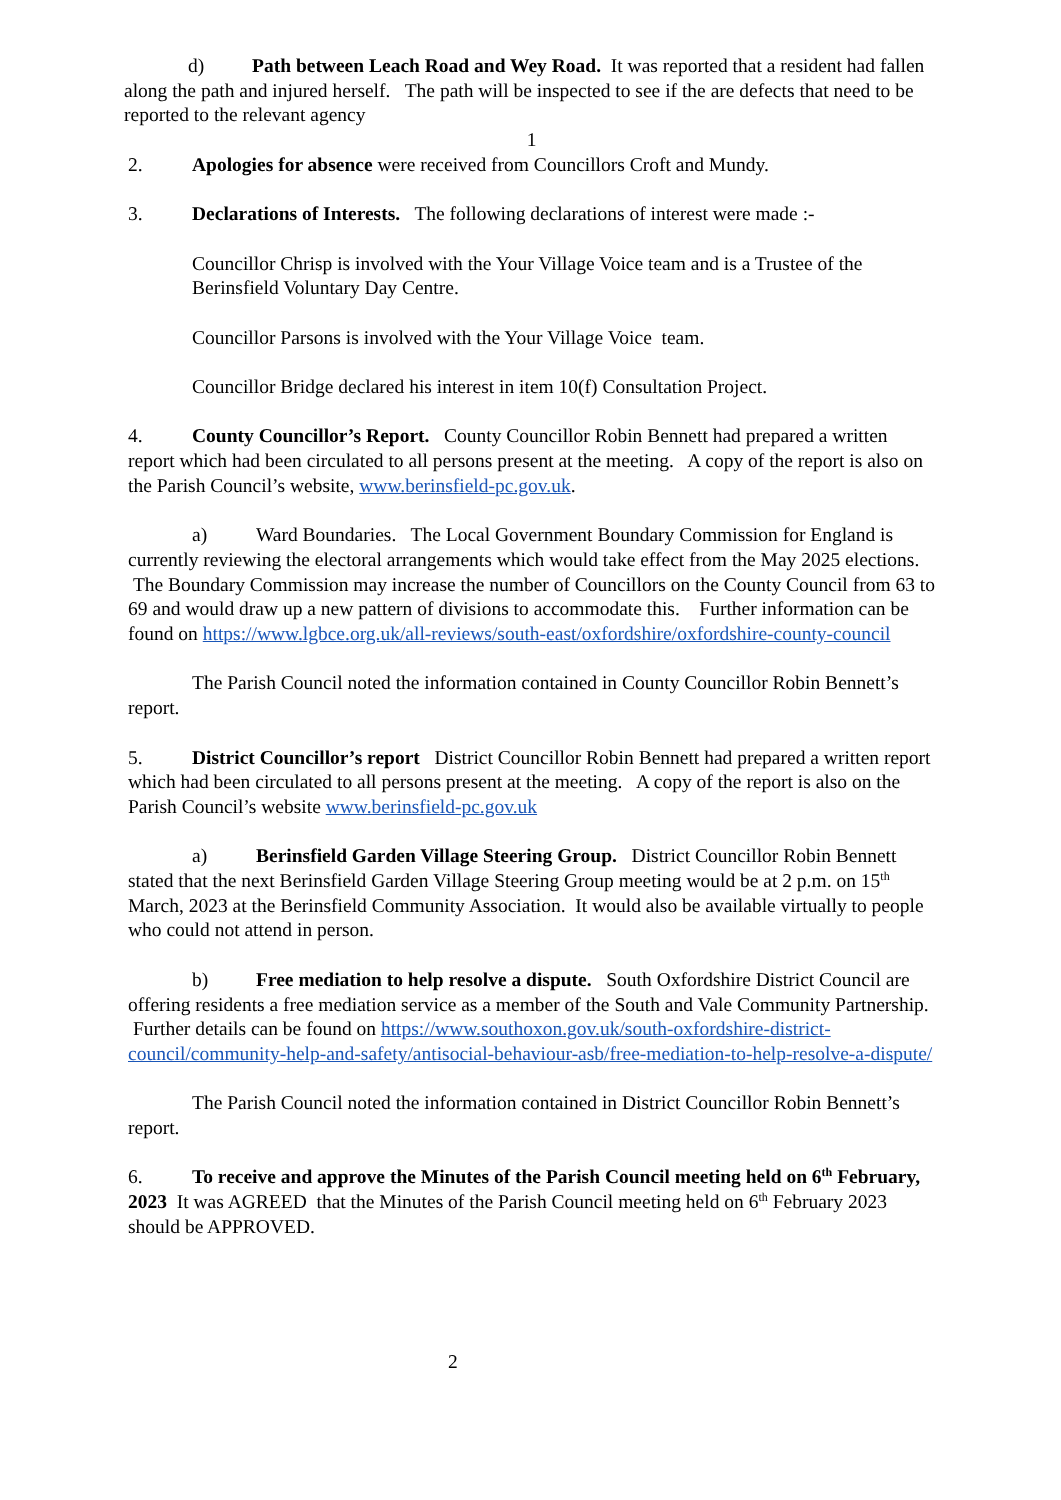d) Path between Leach Road and Wey Road. It was reported that a resident had fallen along the path and injured herself. The path will be inspected to see if the are defects that need to be reported to the relevant agency
1
2. Apologies for absence were received from Councillors Croft and Mundy.
3. Declarations of Interests. The following declarations of interest were made :-
Councillor Chrisp is involved with the Your Village Voice team and is a Trustee of the Berinsfield Voluntary Day Centre.
Councillor Parsons is involved with the Your Village Voice team.
Councillor Bridge declared his interest in item 10(f) Consultation Project.
4. County Councillor’s Report. County Councillor Robin Bennett had prepared a written report which had been circulated to all persons present at the meeting. A copy of the report is also on the Parish Council’s website, www.berinsfield-pc.gov.uk.
a) Ward Boundaries. The Local Government Boundary Commission for England is currently reviewing the electoral arrangements which would take effect from the May 2025 elections. The Boundary Commission may increase the number of Councillors on the County Council from 63 to 69 and would draw up a new pattern of divisions to accommodate this. Further information can be found on https://www.lgbce.org.uk/all-reviews/south-east/oxfordshire/oxfordshire-county-council
The Parish Council noted the information contained in County Councillor Robin Bennett’s report.
5. District Councillor’s report District Councillor Robin Bennett had prepared a written report which had been circulated to all persons present at the meeting. A copy of the report is also on the Parish Council’s website www.berinsfield-pc.gov.uk
a) Berinsfield Garden Village Steering Group. District Councillor Robin Bennett stated that the next Berinsfield Garden Village Steering Group meeting would be at 2 p.m. on 15<sup>th</sup> March, 2023 at the Berinsfield Community Association. It would also be available virtually to people who could not attend in person.
b) Free mediation to help resolve a dispute. South Oxfordshire District Council are offering residents a free mediation service as a member of the South and Vale Community Partnership. Further details can be found on https://www.southoxon.gov.uk/south-oxfordshire-district-council/community-help-and-safety/antisocial-behaviour-asb/free-mediation-to-help-resolve-a-dispute/
The Parish Council noted the information contained in District Councillor Robin Bennett’s report.
6. To receive and approve the Minutes of the Parish Council meeting held on 6<sup>th</sup> February, 2023 It was AGREED that the Minutes of the Parish Council meeting held on 6<sup>th</sup> February 2023 should be APPROVED.
2